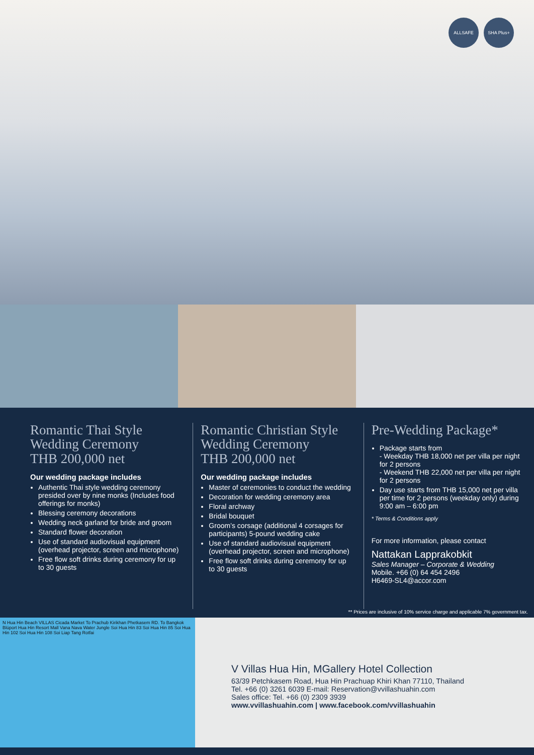ALLSAFE SHA Plus+
Romantic Thai Style Wedding Ceremony
THB 200,000 net
Our wedding package includes
Authentic Thai style wedding ceremony presided over by nine monks (Includes food offerings for monks)
Blessing ceremony decorations
Wedding neck garland for bride and groom
Standard flower decoration
Use of standard audiovisual equipment (overhead projector, screen and microphone)
Free flow soft drinks during ceremony for up to 30 guests
Romantic Christian Style Wedding Ceremony
THB 200,000 net
Our wedding package includes
Master of ceremonies to conduct the wedding
Decoration for wedding ceremony area
Floral archway
Bridal bouquet
Groom’s corsage (additional 4 corsages for participants) 5-pound wedding cake
Use of standard audiovisual equipment (overhead projector, screen and microphone)
Free flow soft drinks during ceremony for up to 30 guests
Pre-Wedding Package*
Package starts from
- Weekday THB 18,000 net per villa per night for 2 persons
- Weekend THB 22,000 net per villa per night for 2 persons
Day use starts from THB 15,000 net per villa per time for 2 persons (weekday only) during 9:00 am – 6:00 pm
* Terms & Conditions apply
For more information, please contact
Nattakan Lapprakobkit
Sales Manager – Corporate & Wedding
Mobile. +66 (0) 64 454 2496
H6469-SL4@accor.com
** Prices are inclusive of 10% service charge and applicable 7% government tax.
N Hua Hin Beach VILLAS Cicada Market To Prachub Kirikhan Phetkasem RD. To Bangkok Blúport Hua Hin Resort Mall Vana Nava Water Jungle Soi Hua Hin 83 Soi Hua Hin 85 Soi Hua Hin 102 Soi Hua Hin 108 Soi Liap Tang Rotfai
V Villas Hua Hin, MGallery Hotel Collection
63/39 Petchkasem Road, Hua Hin Prachuap Khiri Khan 77110, Thailand
Tel. +66 (0) 3261 6039 E-mail: Reservation@vvillashuahin.com
Sales office: Tel. +66 (0) 2309 3939
www.vvillashuahin.com | www.facebook.com/vvillashuahin